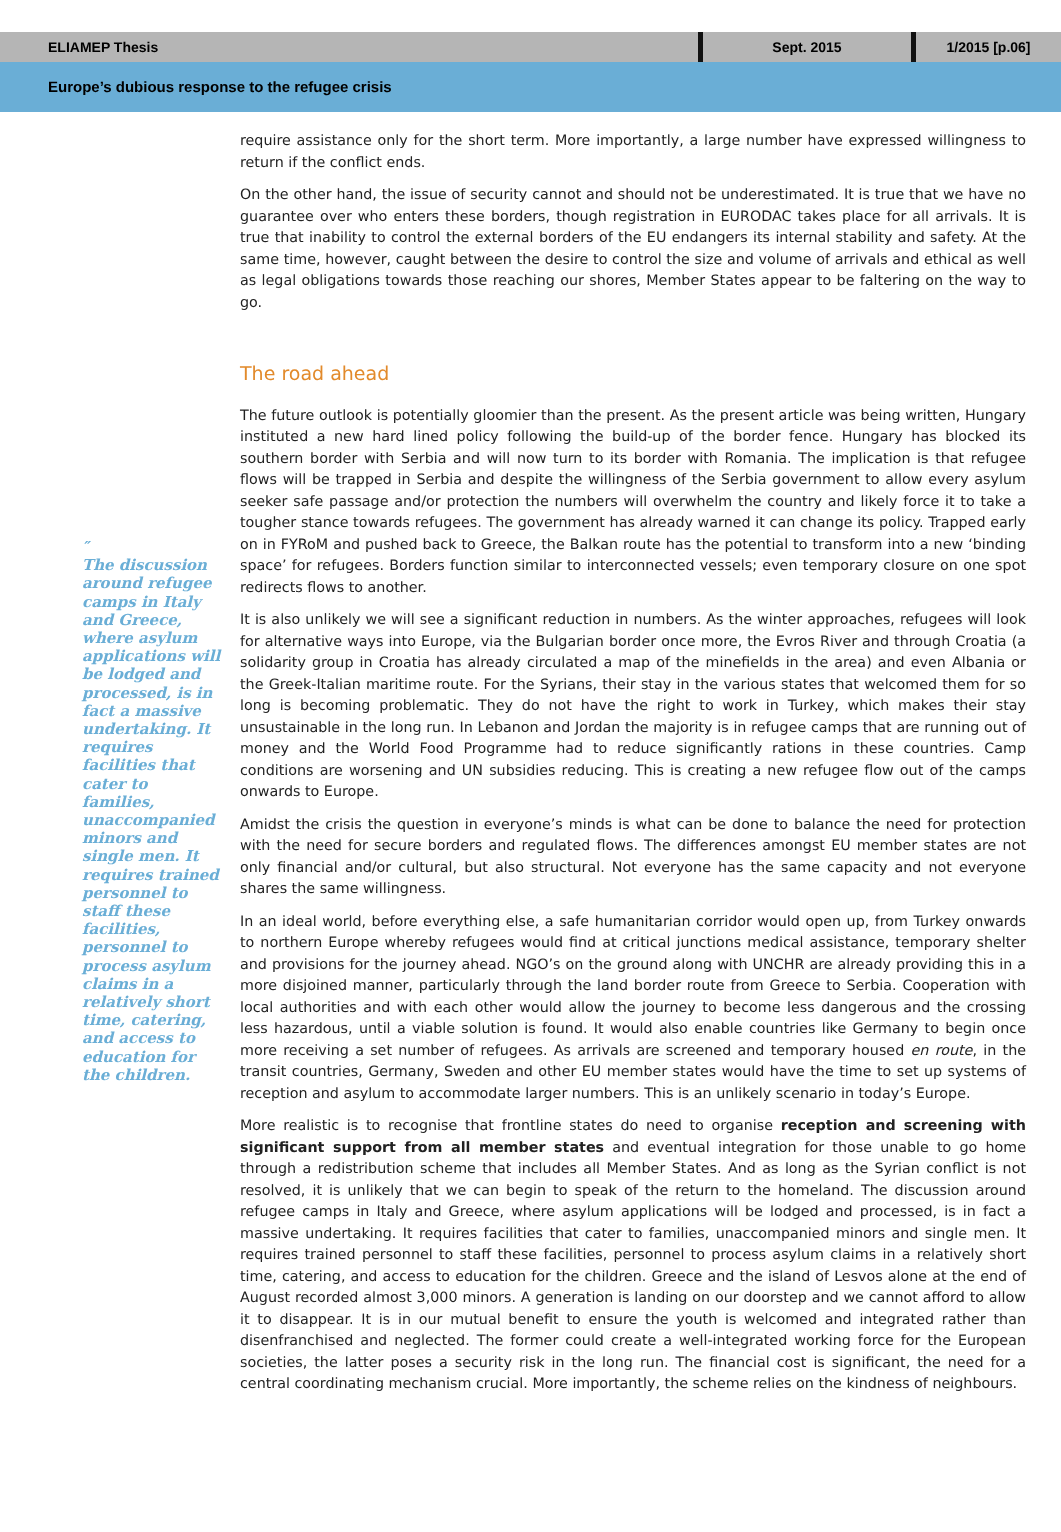ELIAMEP Thesis
Sept. 2015 1/2015 [p.06]
Europe’s dubious response to the refugee crisis
″
The discussion around refugee camps in Italy and Greece, where asylum applications will be lodged and processed, is in fact a massive undertaking. It requires facilities that cater to families, unaccompanied minors and single men. It requires trained personnel to staff these facilities, personnel to process asylum claims in a relatively short time, catering, and access to education for the children.
require assistance only for the short term. More importantly, a large number have expressed willingness to return if the conflict ends.
On the other hand, the issue of security cannot and should not be underestimated. It is true that we have no guarantee over who enters these borders, though registration in EURODAC takes place for all arrivals. It is true that inability to control the external borders of the EU endangers its internal stability and safety. At the same time, however, caught between the desire to control the size and volume of arrivals and ethical as well as legal obligations towards those reaching our shores, Member States appear to be faltering on the way to go.
The road ahead
The future outlook is potentially gloomier than the present. As the present article was being written, Hungary instituted a new hard lined policy following the build-up of the border fence. Hungary has blocked its southern border with Serbia and will now turn to its border with Romania. The implication is that refugee flows will be trapped in Serbia and despite the willingness of the Serbia government to allow every asylum seeker safe passage and/or protection the numbers will overwhelm the country and likely force it to take a tougher stance towards refugees. The government has already warned it can change its policy. Trapped early on in FYRoM and pushed back to Greece, the Balkan route has the potential to transform into a new ‘binding space’ for refugees. Borders function similar to interconnected vessels; even temporary closure on one spot redirects flows to another.
It is also unlikely we will see a significant reduction in numbers. As the winter approaches, refugees will look for alternative ways into Europe, via the Bulgarian border once more, the Evros River and through Croatia (a solidarity group in Croatia has already circulated a map of the minefields in the area) and even Albania or the Greek-Italian maritime route. For the Syrians, their stay in the various states that welcomed them for so long is becoming problematic. They do not have the right to work in Turkey, which makes their stay unsustainable in the long run. In Lebanon and Jordan the majority is in refugee camps that are running out of money and the World Food Programme had to reduce significantly rations in these countries. Camp conditions are worsening and UN subsidies reducing. This is creating a new refugee flow out of the camps onwards to Europe.
Amidst the crisis the question in everyone’s minds is what can be done to balance the need for protection with the need for secure borders and regulated flows. The differences amongst EU member states are not only financial and/or cultural, but also structural. Not everyone has the same capacity and not everyone shares the same willingness.
In an ideal world, before everything else, a safe humanitarian corridor would open up, from Turkey onwards to northern Europe whereby refugees would find at critical junctions medical assistance, temporary shelter and provisions for the journey ahead. NGO’s on the ground along with UNCHR are already providing this in a more disjoined manner, particularly through the land border route from Greece to Serbia. Cooperation with local authorities and with each other would allow the journey to become less dangerous and the crossing less hazardous, until a viable solution is found. It would also enable countries like Germany to begin once more receiving a set number of refugees. As arrivals are screened and temporary housed en route, in the transit countries, Germany, Sweden and other EU member states would have the time to set up systems of reception and asylum to accommodate larger numbers. This is an unlikely scenario in today’s Europe.
More realistic is to recognise that frontline states do need to organise reception and screening with significant support from all member states and eventual integration for those unable to go home through a redistribution scheme that includes all Member States. And as long as the Syrian conflict is not resolved, it is unlikely that we can begin to speak of the return to the homeland. The discussion around refugee camps in Italy and Greece, where asylum applications will be lodged and processed, is in fact a massive undertaking. It requires facilities that cater to families, unaccompanied minors and single men. It requires trained personnel to staff these facilities, personnel to process asylum claims in a relatively short time, catering, and access to education for the children. Greece and the island of Lesvos alone at the end of August recorded almost 3,000 minors. A generation is landing on our doorstep and we cannot afford to allow it to disappear. It is in our mutual benefit to ensure the youth is welcomed and integrated rather than disenfranchised and neglected. The former could create a well-integrated working force for the European societies, the latter poses a security risk in the long run. The financial cost is significant, the need for a central coordinating mechanism crucial. More importantly, the scheme relies on the kindness of neighbours.